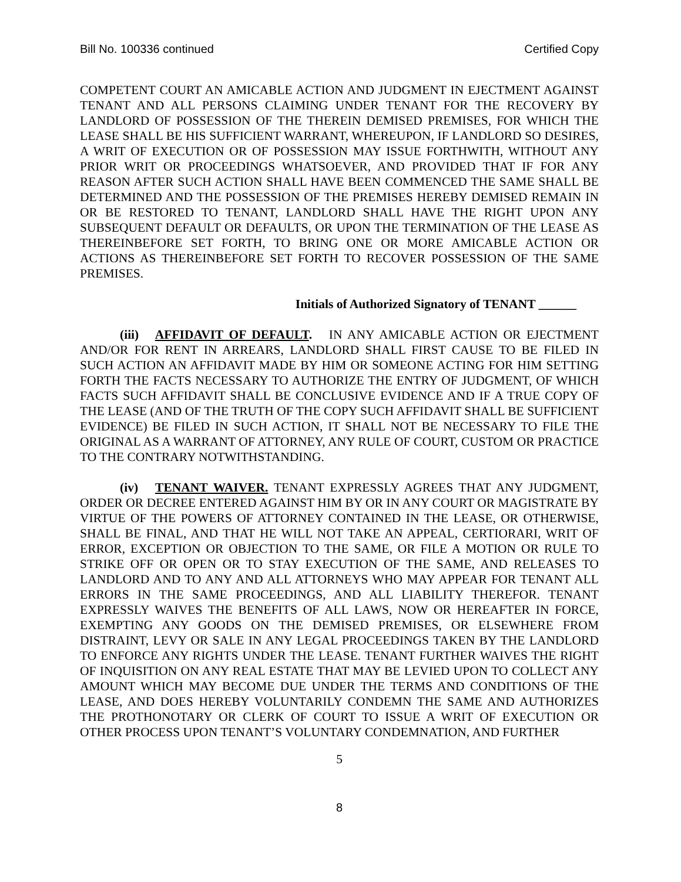Bill No. 100336 continued Certified Copy
COMPETENT COURT AN AMICABLE ACTION AND JUDGMENT IN EJECTMENT AGAINST TENANT AND ALL PERSONS CLAIMING UNDER TENANT FOR THE RECOVERY BY LANDLORD OF POSSESSION OF THE THEREIN DEMISED PREMISES, FOR WHICH THE LEASE SHALL BE HIS SUFFICIENT WARRANT, WHEREUPON, IF LANDLORD SO DESIRES, A WRIT OF EXECUTION OR OF POSSESSION MAY ISSUE FORTHWITH, WITHOUT ANY PRIOR WRIT OR PROCEEDINGS WHATSOEVER, AND PROVIDED THAT IF FOR ANY REASON AFTER SUCH ACTION SHALL HAVE BEEN COMMENCED THE SAME SHALL BE DETERMINED AND THE POSSESSION OF THE PREMISES HEREBY DEMISED REMAIN IN OR BE RESTORED TO TENANT, LANDLORD SHALL HAVE THE RIGHT UPON ANY SUBSEQUENT DEFAULT OR DEFAULTS, OR UPON THE TERMINATION OF THE LEASE AS THEREINBEFORE SET FORTH, TO BRING ONE OR MORE AMICABLE ACTION OR ACTIONS AS THEREINBEFORE SET FORTH TO RECOVER POSSESSION OF THE SAME PREMISES.
Initials of Authorized Signatory of TENANT ______
(iii) AFFIDAVIT OF DEFAULT. IN ANY AMICABLE ACTION OR EJECTMENT AND/OR FOR RENT IN ARREARS, LANDLORD SHALL FIRST CAUSE TO BE FILED IN SUCH ACTION AN AFFIDAVIT MADE BY HIM OR SOMEONE ACTING FOR HIM SETTING FORTH THE FACTS NECESSARY TO AUTHORIZE THE ENTRY OF JUDGMENT, OF WHICH FACTS SUCH AFFIDAVIT SHALL BE CONCLUSIVE EVIDENCE AND IF A TRUE COPY OF THE LEASE (AND OF THE TRUTH OF THE COPY SUCH AFFIDAVIT SHALL BE SUFFICIENT EVIDENCE) BE FILED IN SUCH ACTION, IT SHALL NOT BE NECESSARY TO FILE THE ORIGINAL AS A WARRANT OF ATTORNEY, ANY RULE OF COURT, CUSTOM OR PRACTICE TO THE CONTRARY NOTWITHSTANDING.
(iv) TENANT WAIVER. TENANT EXPRESSLY AGREES THAT ANY JUDGMENT, ORDER OR DECREE ENTERED AGAINST HIM BY OR IN ANY COURT OR MAGISTRATE BY VIRTUE OF THE POWERS OF ATTORNEY CONTAINED IN THE LEASE, OR OTHERWISE, SHALL BE FINAL, AND THAT HE WILL NOT TAKE AN APPEAL, CERTIORARI, WRIT OF ERROR, EXCEPTION OR OBJECTION TO THE SAME, OR FILE A MOTION OR RULE TO STRIKE OFF OR OPEN OR TO STAY EXECUTION OF THE SAME, AND RELEASES TO LANDLORD AND TO ANY AND ALL ATTORNEYS WHO MAY APPEAR FOR TENANT ALL ERRORS IN THE SAME PROCEEDINGS, AND ALL LIABILITY THEREFOR. TENANT EXPRESSLY WAIVES THE BENEFITS OF ALL LAWS, NOW OR HEREAFTER IN FORCE, EXEMPTING ANY GOODS ON THE DEMISED PREMISES, OR ELSEWHERE FROM DISTRAINT, LEVY OR SALE IN ANY LEGAL PROCEEDINGS TAKEN BY THE LANDLORD TO ENFORCE ANY RIGHTS UNDER THE LEASE. TENANT FURTHER WAIVES THE RIGHT OF INQUISITION ON ANY REAL ESTATE THAT MAY BE LEVIED UPON TO COLLECT ANY AMOUNT WHICH MAY BECOME DUE UNDER THE TERMS AND CONDITIONS OF THE LEASE, AND DOES HEREBY VOLUNTARILY CONDEMN THE SAME AND AUTHORIZES THE PROTHONOTARY OR CLERK OF COURT TO ISSUE A WRIT OF EXECUTION OR OTHER PROCESS UPON TENANT’S VOLUNTARY CONDEMNATION, AND FURTHER
5
8